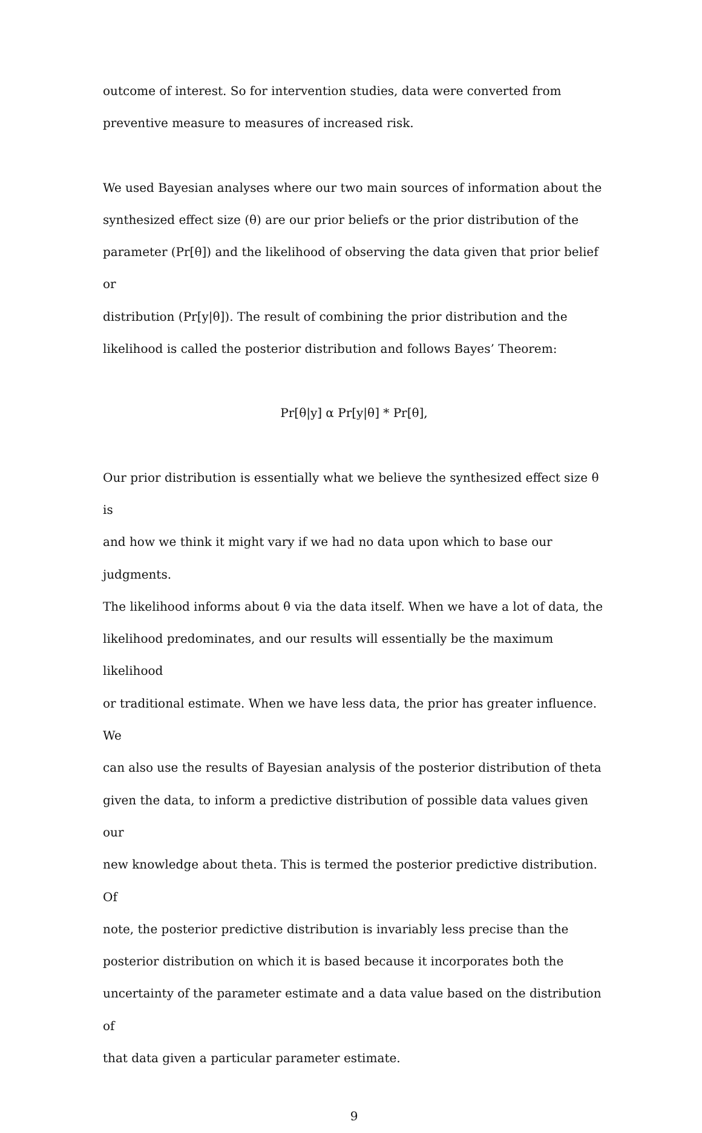outcome of interest. So for intervention studies, data were converted from
preventive measure to measures of increased risk.
We used Bayesian analyses where our two main sources of information about the
synthesized effect size (θ) are our prior beliefs or the prior distribution of the
parameter (Pr[θ]) and the likelihood of observing the data given that prior belief or
distribution (Pr[y|θ]). The result of combining the prior distribution and the
likelihood is called the posterior distribution and follows Bayes’ Theorem:
Pr[θ|y] α Pr[y|θ] * Pr[θ],
Our prior distribution is essentially what we believe the synthesized effect size θ is
and how we think it might vary if we had no data upon which to base our judgments.
The likelihood informs about θ via the data itself. When we have a lot of data, the
likelihood predominates, and our results will essentially be the maximum likelihood
or traditional estimate. When we have less data, the prior has greater influence. We
can also use the results of Bayesian analysis of the posterior distribution of theta
given the data, to inform a predictive distribution of possible data values given our
new knowledge about theta. This is termed the posterior predictive distribution. Of
note, the posterior predictive distribution is invariably less precise than the
posterior distribution on which it is based because it incorporates both the
uncertainty of the parameter estimate and a data value based on the distribution of
that data given a particular parameter estimate.
9